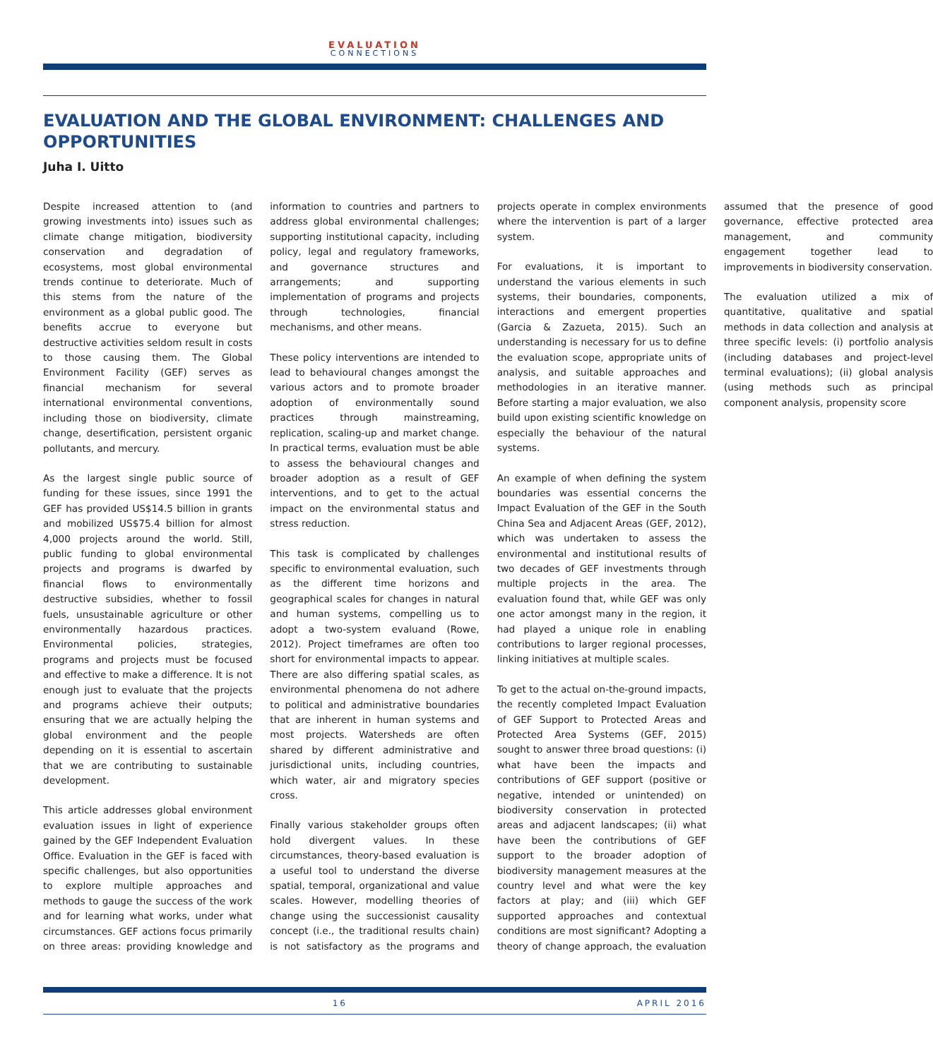EVALUATION
CONNECTIONS
EVALUATION AND THE GLOBAL ENVIRONMENT: CHALLENGES AND OPPORTUNITIES
Juha I. Uitto
Despite increased attention to (and growing investments into) issues such as climate change mitigation, biodiversity conservation and degradation of ecosystems, most global environmental trends continue to deteriorate. Much of this stems from the nature of the environment as a global public good. The benefits accrue to everyone but destructive activities seldom result in costs to those causing them. The Global Environment Facility (GEF) serves as financial mechanism for several international environmental conventions, including those on biodiversity, climate change, desertification, persistent organic pollutants, and mercury.
As the largest single public source of funding for these issues, since 1991 the GEF has provided US$14.5 billion in grants and mobilized US$75.4 billion for almost 4,000 projects around the world. Still, public funding to global environmental projects and programs is dwarfed by financial flows to environmentally destructive subsidies, whether to fossil fuels, unsustainable agriculture or other environmentally hazardous practices. Environmental policies, strategies, programs and projects must be focused and effective to make a difference. It is not enough just to evaluate that the projects and programs achieve their outputs; ensuring that we are actually helping the global environment and the people depending on it is essential to ascertain that we are contributing to sustainable development.
This article addresses global environment evaluation issues in light of experience gained by the GEF Independent Evaluation Office. Evaluation in the GEF is faced with specific challenges, but also opportunities to explore multiple approaches and methods to gauge the success of the work and for learning what works, under what circumstances. GEF actions focus primarily on three areas: providing knowledge and information to countries and partners to address global environmental challenges; supporting institutional capacity, including policy, legal and regulatory frameworks, and governance structures and arrangements; and supporting implementation of programs and projects through technologies, financial mechanisms, and other means.
These policy interventions are intended to lead to behavioural changes amongst the various actors and to promote broader adoption of environmentally sound practices through mainstreaming, replication, scaling-up and market change. In practical terms, evaluation must be able to assess the behavioural changes and broader adoption as a result of GEF interventions, and to get to the actual impact on the environmental status and stress reduction.
This task is complicated by challenges specific to environmental evaluation, such as the different time horizons and geographical scales for changes in natural and human systems, compelling us to adopt a two-system evaluand (Rowe, 2012). Project timeframes are often too short for environmental impacts to appear. There are also differing spatial scales, as environmental phenomena do not adhere to political and administrative boundaries that are inherent in human systems and most projects. Watersheds are often shared by different administrative and jurisdictional units, including countries, which water, air and migratory species cross.
Finally various stakeholder groups often hold divergent values. In these circumstances, theory-based evaluation is a useful tool to understand the diverse spatial, temporal, organizational and value scales. However, modelling theories of change using the successionist causality concept (i.e., the traditional results chain) is not satisfactory as the programs and projects operate in complex environments where the intervention is part of a larger system.
For evaluations, it is important to understand the various elements in such systems, their boundaries, components, interactions and emergent properties (Garcia & Zazueta, 2015). Such an understanding is necessary for us to define the evaluation scope, appropriate units of analysis, and suitable approaches and methodologies in an iterative manner. Before starting a major evaluation, we also build upon existing scientific knowledge on especially the behaviour of the natural systems.
An example of when defining the system boundaries was essential concerns the Impact Evaluation of the GEF in the South China Sea and Adjacent Areas (GEF, 2012), which was undertaken to assess the environmental and institutional results of two decades of GEF investments through multiple projects in the area. The evaluation found that, while GEF was only one actor amongst many in the region, it had played a unique role in enabling contributions to larger regional processes, linking initiatives at multiple scales.
To get to the actual on-the-ground impacts, the recently completed Impact Evaluation of GEF Support to Protected Areas and Protected Area Systems (GEF, 2015) sought to answer three broad questions: (i) what have been the impacts and contributions of GEF support (positive or negative, intended or unintended) on biodiversity conservation in protected areas and adjacent landscapes; (ii) what have been the contributions of GEF support to the broader adoption of biodiversity management measures at the country level and what were the key factors at play; and (iii) which GEF supported approaches and contextual conditions are most significant? Adopting a theory of change approach, the evaluation assumed that the presence of good governance, effective protected area management, and community engagement together lead to improvements in biodiversity conservation.
The evaluation utilized a mix of quantitative, qualitative and spatial methods in data collection and analysis at three specific levels: (i) portfolio analysis (including databases and project-level terminal evaluations); (ii) global analysis (using methods such as principal component analysis, propensity score
16 APRIL 2016